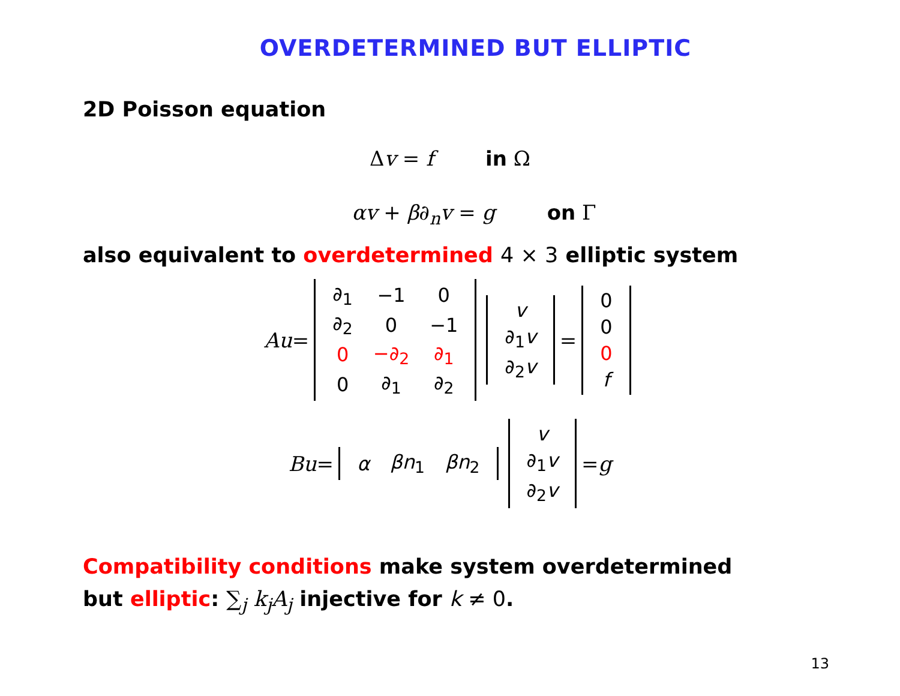OVERDETERMINED BUT ELLIPTIC
2D Poisson equation
Δv = f in Ω
αv + β∂<sub>n</sub>v = g on Γ
also equivalent to overdetermined 4 × 3 elliptic system
Au =
| ∂<sub>1</sub> | −1 | 0 |
| ∂<sub>2</sub> | 0 | −1 |
| 0 | −∂<sub>2</sub> | ∂<sub>1</sub> |
| 0 | ∂<sub>1</sub> | ∂<sub>2</sub> |
| v |
| ∂<sub>1</sub> v |
| ∂<sub>2</sub> v |
=
| 0 |
| 0 |
| 0 |
| f |
Bu =
| α | βn<sub>1</sub> | βn<sub>2</sub> |
| v |
| ∂<sub>1</sub> v |
| ∂<sub>2</sub> v |
= g
Compatibility conditions make system overdetermined
but elliptic: ∑<sub>j</sub> k<sub>j</sub>A<sub>j</sub> injective for k ≠ 0.
13